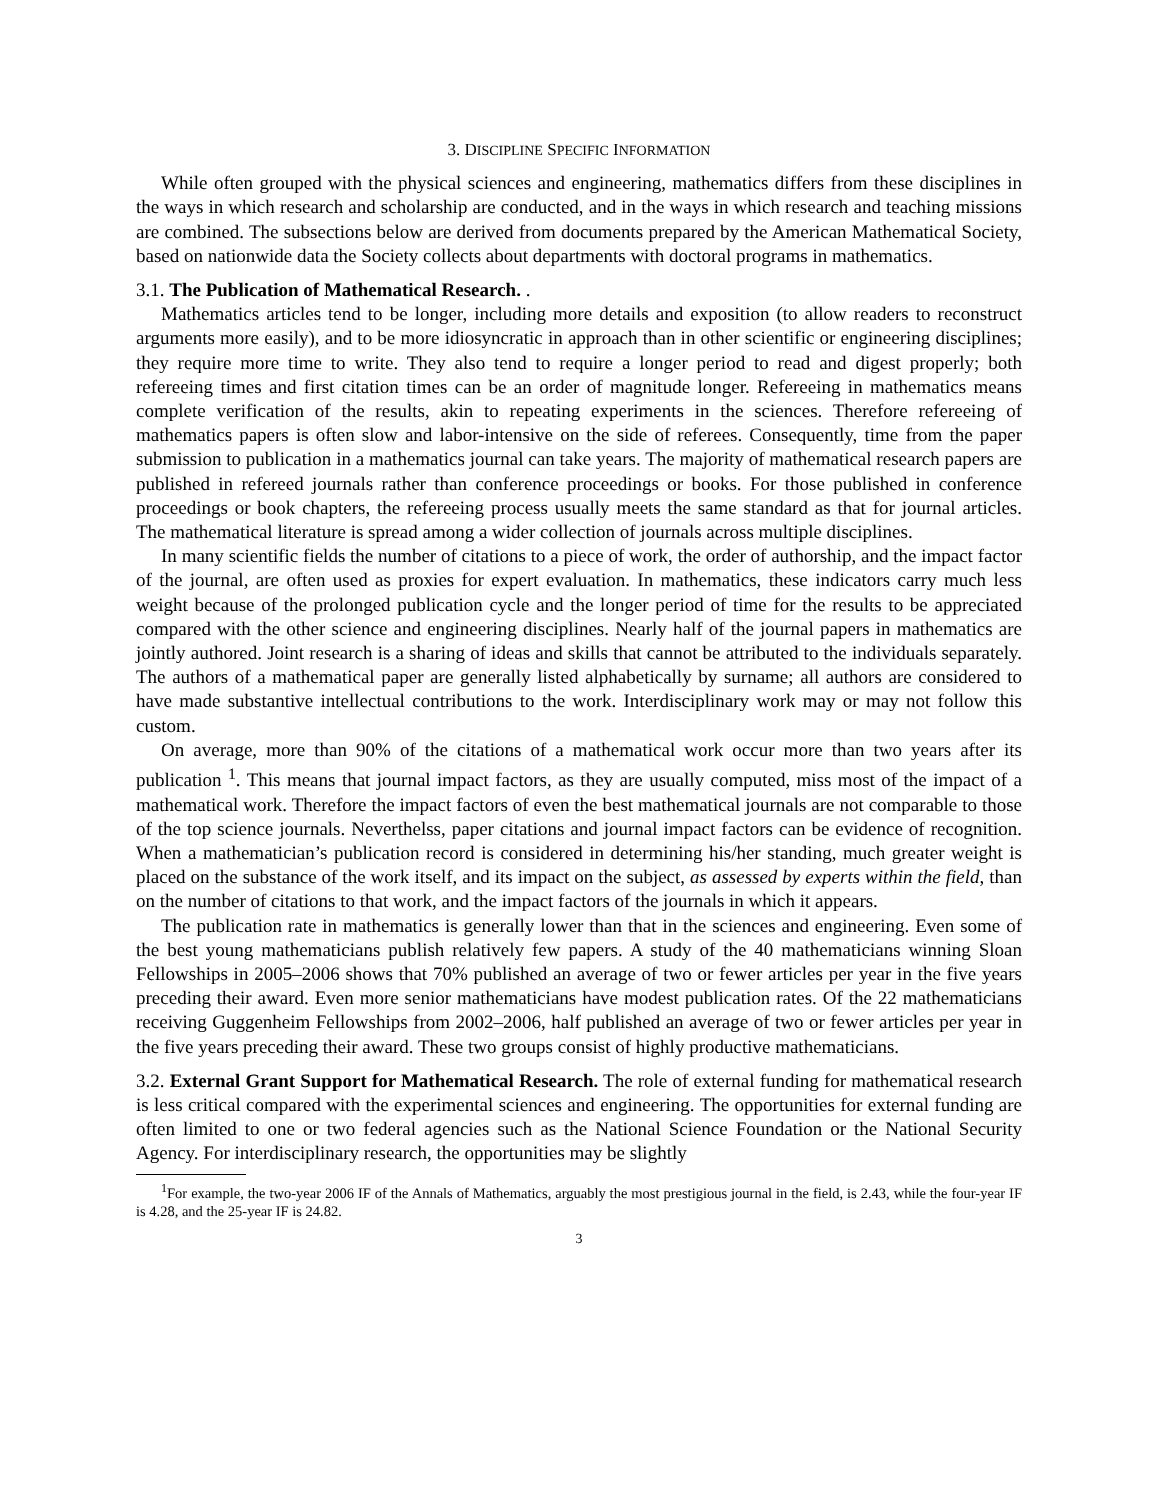3. DISCIPLINE SPECIFIC INFORMATION
While often grouped with the physical sciences and engineering, mathematics differs from these disciplines in the ways in which research and scholarship are conducted, and in the ways in which research and teaching missions are combined. The subsections below are derived from documents prepared by the American Mathematical Society, based on nationwide data the Society collects about departments with doctoral programs in mathematics.
3.1. The Publication of Mathematical Research. .
Mathematics articles tend to be longer, including more details and exposition (to allow readers to reconstruct arguments more easily), and to be more idiosyncratic in approach than in other scientific or engineering disciplines; they require more time to write. They also tend to require a longer period to read and digest properly; both refereeing times and first citation times can be an order of magnitude longer. Refereeing in mathematics means complete verification of the results, akin to repeating experiments in the sciences. Therefore refereeing of mathematics papers is often slow and labor-intensive on the side of referees. Consequently, time from the paper submission to publication in a mathematics journal can take years. The majority of mathematical research papers are published in refereed journals rather than conference proceedings or books. For those published in conference proceedings or book chapters, the refereeing process usually meets the same standard as that for journal articles. The mathematical literature is spread among a wider collection of journals across multiple disciplines.
In many scientific fields the number of citations to a piece of work, the order of authorship, and the impact factor of the journal, are often used as proxies for expert evaluation. In mathematics, these indicators carry much less weight because of the prolonged publication cycle and the longer period of time for the results to be appreciated compared with the other science and engineering disciplines. Nearly half of the journal papers in mathematics are jointly authored. Joint research is a sharing of ideas and skills that cannot be attributed to the individuals separately. The authors of a mathematical paper are generally listed alphabetically by surname; all authors are considered to have made substantive intellectual contributions to the work. Interdisciplinary work may or may not follow this custom.
On average, more than 90% of the citations of a mathematical work occur more than two years after its publication <sup>1</sup>. This means that journal impact factors, as they are usually computed, miss most of the impact of a mathematical work. Therefore the impact factors of even the best mathematical journals are not comparable to those of the top science journals. Neverthelss, paper citations and journal impact factors can be evidence of recognition. When a mathematician’s publication record is considered in determining his/her standing, much greater weight is placed on the substance of the work itself, and its impact on the subject, as assessed by experts within the field, than on the number of citations to that work, and the impact factors of the journals in which it appears.
The publication rate in mathematics is generally lower than that in the sciences and engineering. Even some of the best young mathematicians publish relatively few papers. A study of the 40 mathematicians winning Sloan Fellowships in 2005–2006 shows that 70% published an average of two or fewer articles per year in the five years preceding their award. Even more senior mathematicians have modest publication rates. Of the 22 mathematicians receiving Guggenheim Fellowships from 2002–2006, half published an average of two or fewer articles per year in the five years preceding their award. These two groups consist of highly productive mathematicians.
3.2. External Grant Support for Mathematical Research. The role of external funding for mathematical research is less critical compared with the experimental sciences and engineering. The opportunities for external funding are often limited to one or two federal agencies such as the National Science Foundation or the National Security Agency. For interdisciplinary research, the opportunities may be slightly
<sup>1</sup> For example, the two-year 2006 IF of the Annals of Mathematics, arguably the most prestigious journal in the field, is 2.43, while the four-year IF is 4.28, and the 25-year IF is 24.82.
3